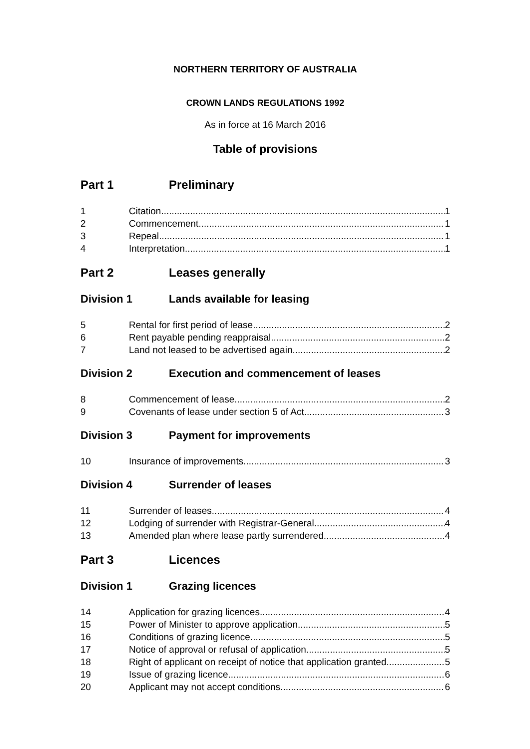NORTHERN TERRITORY OF AUSTRALIA
CROWN LANDS REGULATIONS 1992
As in force at 16 March 2016
Table of provisions
Part 1 Preliminary
1 Citation 1
2 Commencement 1
3 Repeal 1
4 Interpretation 1
Part 2 Leases generally
Division 1 Lands available for leasing
5 Rental for first period of lease 2
6 Rent payable pending reappraisal 2
7 Land not leased to be advertised again 2
Division 2 Execution and commencement of leases
8 Commencement of lease 2
9 Covenants of lease under section 5 of Act 3
Division 3 Payment for improvements
10 Insurance of improvements 3
Division 4 Surrender of leases
11 Surrender of leases 4
12 Lodging of surrender with Registrar-General 4
13 Amended plan where lease partly surrendered 4
Part 3 Licences
Division 1 Grazing licences
14 Application for grazing licences 4
15 Power of Minister to approve application 5
16 Conditions of grazing licence 5
17 Notice of approval or refusal of application 5
18 Right of applicant on receipt of notice that application granted 5
19 Issue of grazing licence 6
20 Applicant may not accept conditions 6